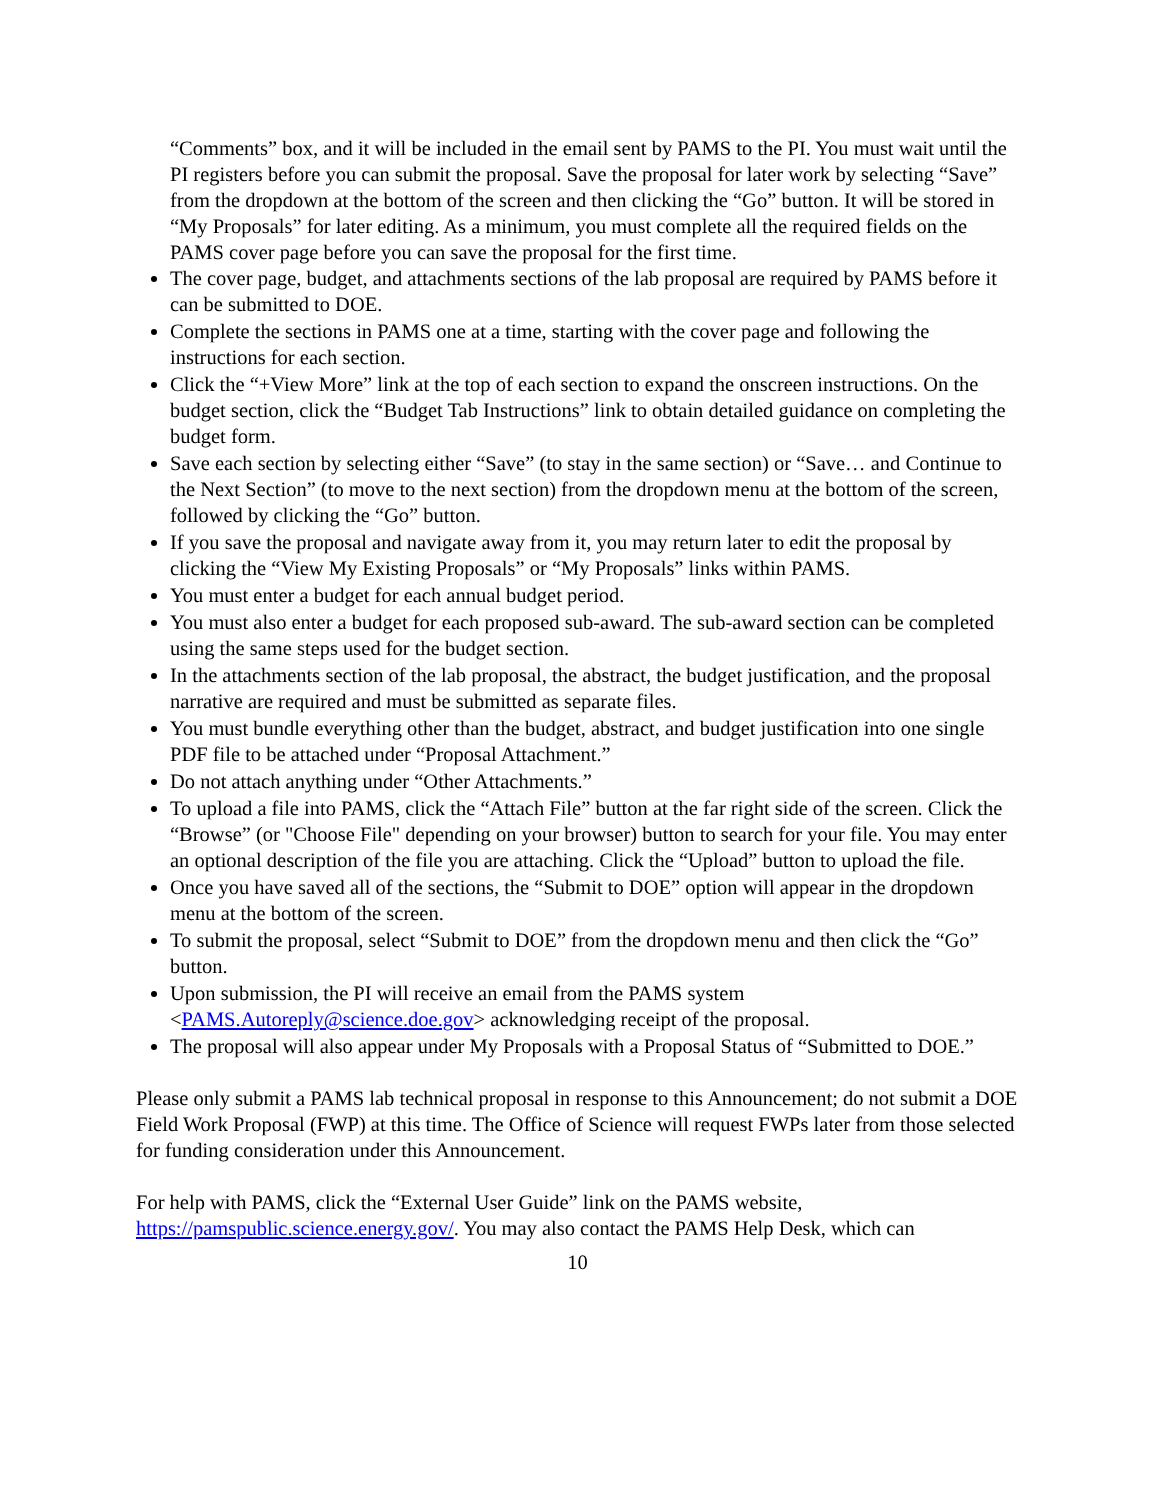“Comments” box, and it will be included in the email sent by PAMS to the PI. You must wait until the PI registers before you can submit the proposal. Save the proposal for later work by selecting “Save” from the dropdown at the bottom of the screen and then clicking the “Go” button. It will be stored in “My Proposals” for later editing. As a minimum, you must complete all the required fields on the PAMS cover page before you can save the proposal for the first time.
The cover page, budget, and attachments sections of the lab proposal are required by PAMS before it can be submitted to DOE.
Complete the sections in PAMS one at a time, starting with the cover page and following the instructions for each section.
Click the “+View More” link at the top of each section to expand the onscreen instructions. On the budget section, click the “Budget Tab Instructions” link to obtain detailed guidance on completing the budget form.
Save each section by selecting either “Save” (to stay in the same section) or “Save… and Continue to the Next Section” (to move to the next section) from the dropdown menu at the bottom of the screen, followed by clicking the “Go” button.
If you save the proposal and navigate away from it, you may return later to edit the proposal by clicking the “View My Existing Proposals” or “My Proposals” links within PAMS.
You must enter a budget for each annual budget period.
You must also enter a budget for each proposed sub-award. The sub-award section can be completed using the same steps used for the budget section.
In the attachments section of the lab proposal, the abstract, the budget justification, and the proposal narrative are required and must be submitted as separate files.
You must bundle everything other than the budget, abstract, and budget justification into one single PDF file to be attached under “Proposal Attachment.”
Do not attach anything under “Other Attachments.”
To upload a file into PAMS, click the “Attach File” button at the far right side of the screen. Click the “Browse” (or "Choose File" depending on your browser) button to search for your file. You may enter an optional description of the file you are attaching. Click the “Upload” button to upload the file.
Once you have saved all of the sections, the “Submit to DOE” option will appear in the dropdown menu at the bottom of the screen.
To submit the proposal, select “Submit to DOE” from the dropdown menu and then click the “Go” button.
Upon submission, the PI will receive an email from the PAMS system <PAMS.Autoreply@science.doe.gov> acknowledging receipt of the proposal.
The proposal will also appear under My Proposals with a Proposal Status of “Submitted to DOE.”
Please only submit a PAMS lab technical proposal in response to this Announcement; do not submit a DOE Field Work Proposal (FWP) at this time. The Office of Science will request FWPs later from those selected for funding consideration under this Announcement.
For help with PAMS, click the “External User Guide” link on the PAMS website, https://pamspublic.science.energy.gov/. You may also contact the PAMS Help Desk, which can
10